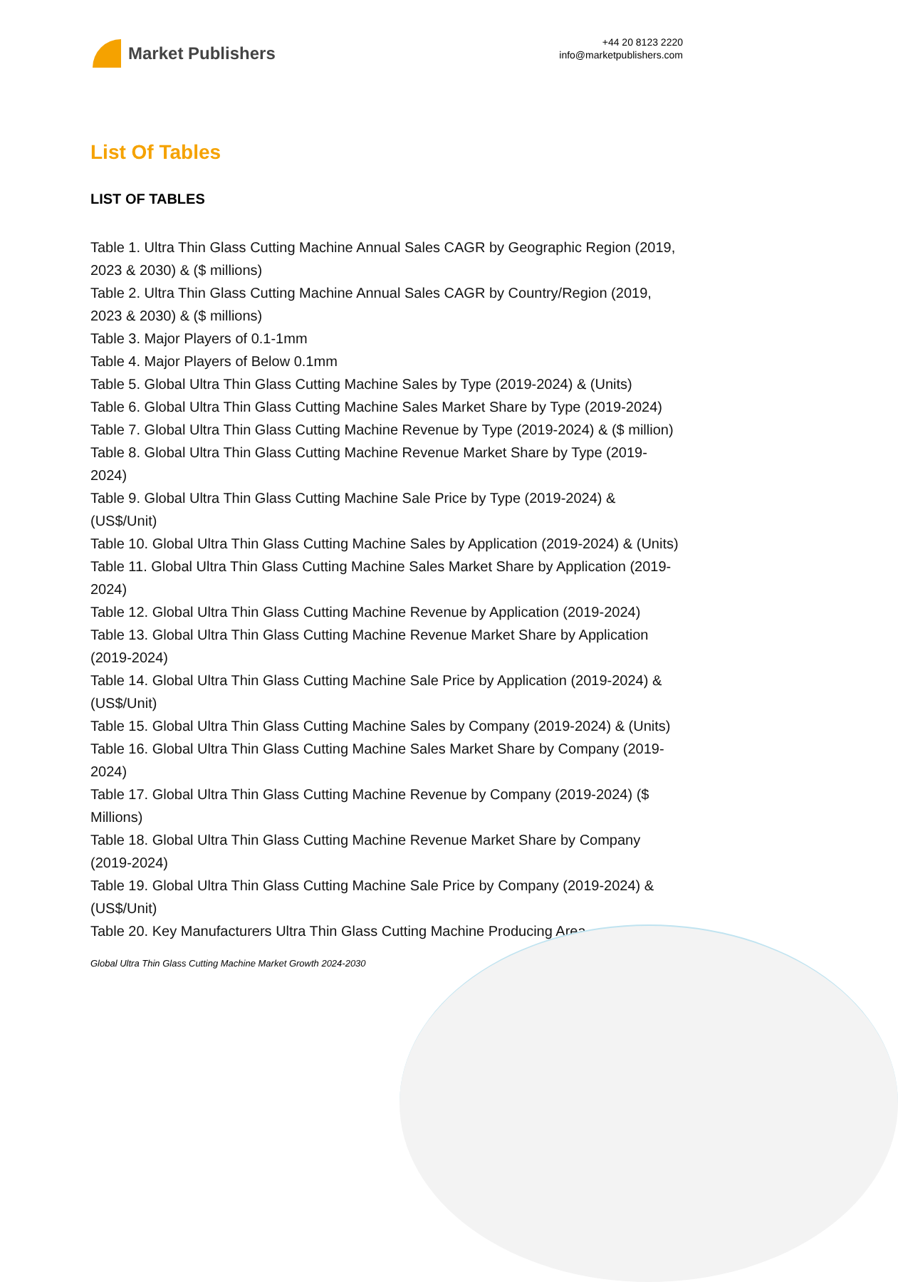Market Publishers
+44 20 8123 2220
info@marketpublishers.com
List Of Tables
LIST OF TABLES
Table 1. Ultra Thin Glass Cutting Machine Annual Sales CAGR by Geographic Region (2019, 2023 & 2030) & ($ millions)
Table 2. Ultra Thin Glass Cutting Machine Annual Sales CAGR by Country/Region (2019, 2023 & 2030) & ($ millions)
Table 3. Major Players of 0.1-1mm
Table 4. Major Players of Below 0.1mm
Table 5. Global Ultra Thin Glass Cutting Machine Sales by Type (2019-2024) & (Units)
Table 6. Global Ultra Thin Glass Cutting Machine Sales Market Share by Type (2019-2024)
Table 7. Global Ultra Thin Glass Cutting Machine Revenue by Type (2019-2024) & ($ million)
Table 8. Global Ultra Thin Glass Cutting Machine Revenue Market Share by Type (2019-2024)
Table 9. Global Ultra Thin Glass Cutting Machine Sale Price by Type (2019-2024) & (US$/Unit)
Table 10. Global Ultra Thin Glass Cutting Machine Sales by Application (2019-2024) & (Units)
Table 11. Global Ultra Thin Glass Cutting Machine Sales Market Share by Application (2019-2024)
Table 12. Global Ultra Thin Glass Cutting Machine Revenue by Application (2019-2024)
Table 13. Global Ultra Thin Glass Cutting Machine Revenue Market Share by Application (2019-2024)
Table 14. Global Ultra Thin Glass Cutting Machine Sale Price by Application (2019-2024) & (US$/Unit)
Table 15. Global Ultra Thin Glass Cutting Machine Sales by Company (2019-2024) & (Units)
Table 16. Global Ultra Thin Glass Cutting Machine Sales Market Share by Company (2019-2024)
Table 17. Global Ultra Thin Glass Cutting Machine Revenue by Company (2019-2024) ($ Millions)
Table 18. Global Ultra Thin Glass Cutting Machine Revenue Market Share by Company (2019-2024)
Table 19. Global Ultra Thin Glass Cutting Machine Sale Price by Company (2019-2024) & (US$/Unit)
Table 20. Key Manufacturers Ultra Thin Glass Cutting Machine Producing Area
Global Ultra Thin Glass Cutting Machine Market Growth 2024-2030